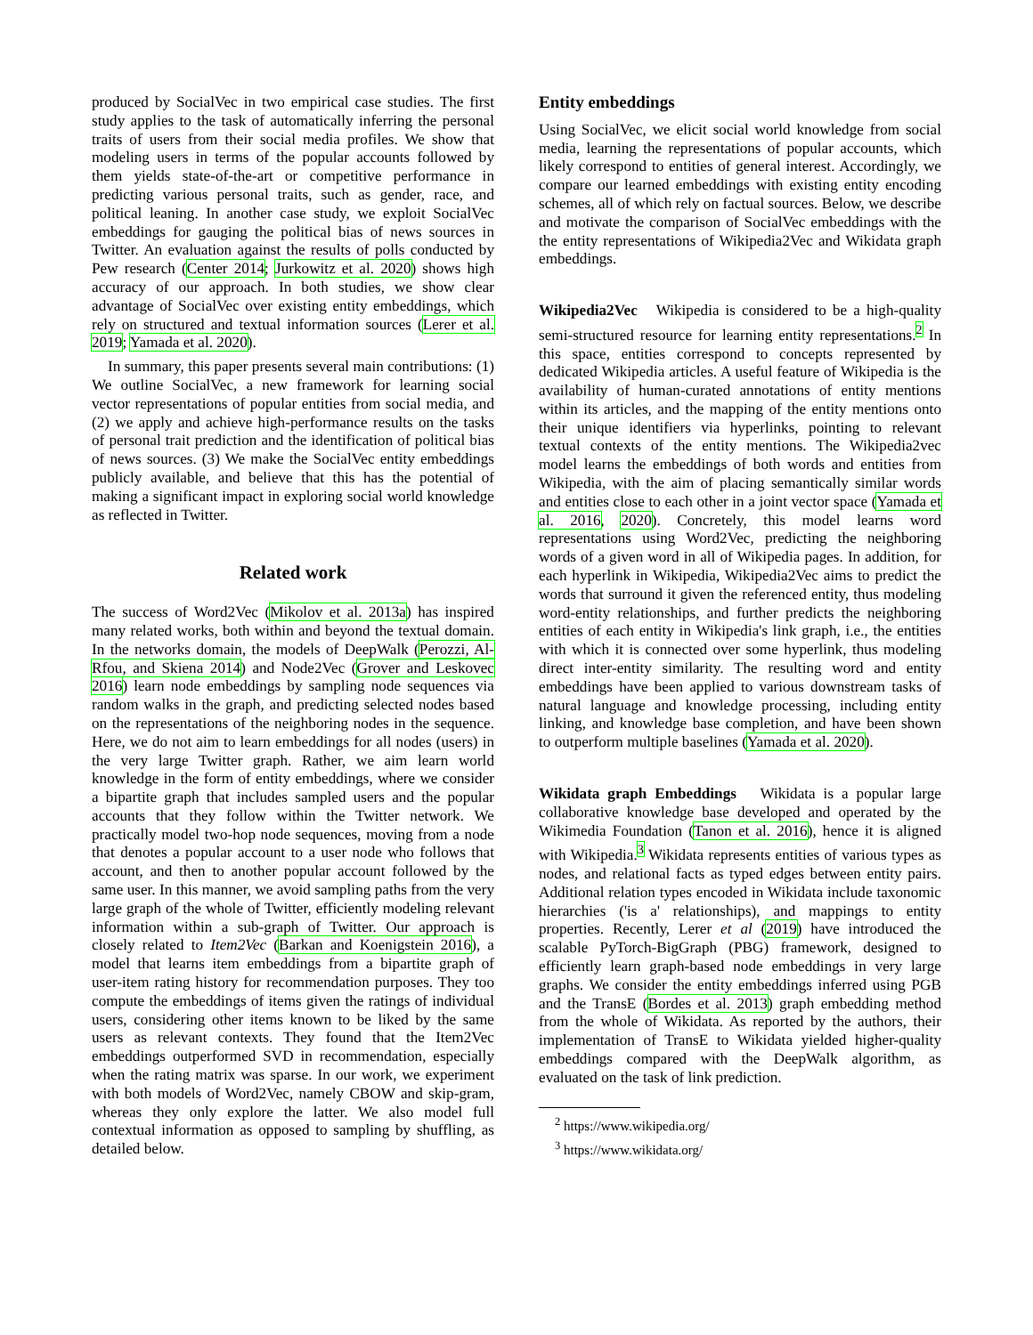produced by SocialVec in two empirical case studies. The first study applies to the task of automatically inferring the personal traits of users from their social media profiles. We show that modeling users in terms of the popular accounts followed by them yields state-of-the-art or competitive performance in predicting various personal traits, such as gender, race, and political leaning. In another case study, we exploit SocialVec embeddings for gauging the political bias of news sources in Twitter. An evaluation against the results of polls conducted by Pew research (Center 2014; Jurkowitz et al. 2020) shows high accuracy of our approach. In both studies, we show clear advantage of SocialVec over existing entity embeddings, which rely on structured and textual information sources (Lerer et al. 2019; Yamada et al. 2020).
In summary, this paper presents several main contributions: (1) We outline SocialVec, a new framework for learning social vector representations of popular entities from social media, and (2) we apply and achieve high-performance results on the tasks of personal trait prediction and the identification of political bias of news sources. (3) We make the SocialVec entity embeddings publicly available, and believe that this has the potential of making a significant impact in exploring social world knowledge as reflected in Twitter.
Related work
The success of Word2Vec (Mikolov et al. 2013a) has inspired many related works, both within and beyond the textual domain. In the networks domain, the models of DeepWalk (Perozzi, Al-Rfou, and Skiena 2014) and Node2Vec (Grover and Leskovec 2016) learn node embeddings by sampling node sequences via random walks in the graph, and predicting selected nodes based on the representations of the neighboring nodes in the sequence. Here, we do not aim to learn embeddings for all nodes (users) in the very large Twitter graph. Rather, we aim learn world knowledge in the form of entity embeddings, where we consider a bipartite graph that includes sampled users and the popular accounts that they follow within the Twitter network. We practically model two-hop node sequences, moving from a node that denotes a popular account to a user node who follows that account, and then to another popular account followed by the same user. In this manner, we avoid sampling paths from the very large graph of the whole of Twitter, efficiently modeling relevant information within a sub-graph of Twitter. Our approach is closely related to Item2Vec (Barkan and Koenigstein 2016), a model that learns item embeddings from a bipartite graph of user-item rating history for recommendation purposes. They too compute the embeddings of items given the ratings of individual users, considering other items known to be liked by the same users as relevant contexts. They found that the Item2Vec embeddings outperformed SVD in recommendation, especially when the rating matrix was sparse. In our work, we experiment with both models of Word2Vec, namely CBOW and skip-gram, whereas they only explore the latter. We also model full contextual information as opposed to sampling by shuffling, as detailed below.
Entity embeddings
Using SocialVec, we elicit social world knowledge from social media, learning the representations of popular accounts, which likely correspond to entities of general interest. Accordingly, we compare our learned embeddings with existing entity encoding schemes, all of which rely on factual sources. Below, we describe and motivate the comparison of SocialVec embeddings with the the entity representations of Wikipedia2Vec and Wikidata graph embeddings.
Wikipedia2Vec Wikipedia is considered to be a high-quality semi-structured resource for learning entity representations.<sup>2</sup> In this space, entities correspond to concepts represented by dedicated Wikipedia articles. A useful feature of Wikipedia is the availability of human-curated annotations of entity mentions within its articles, and the mapping of the entity mentions onto their unique identifiers via hyperlinks, pointing to relevant textual contexts of the entity mentions. The Wikipedia2vec model learns the embeddings of both words and entities from Wikipedia, with the aim of placing semantically similar words and entities close to each other in a joint vector space (Yamada et al. 2016, 2020). Concretely, this model learns word representations using Word2Vec, predicting the neighboring words of a given word in all of Wikipedia pages. In addition, for each hyperlink in Wikipedia, Wikipedia2Vec aims to predict the words that surround it given the referenced entity, thus modeling word-entity relationships, and further predicts the neighboring entities of each entity in Wikipedia's link graph, i.e., the entities with which it is connected over some hyperlink, thus modeling direct inter-entity similarity. The resulting word and entity embeddings have been applied to various downstream tasks of natural language and knowledge processing, including entity linking, and knowledge base completion, and have been shown to outperform multiple baselines (Yamada et al. 2020).
Wikidata graph Embeddings Wikidata is a popular large collaborative knowledge base developed and operated by the Wikimedia Foundation (Tanon et al. 2016), hence it is aligned with Wikipedia.<sup>3</sup> Wikidata represents entities of various types as nodes, and relational facts as typed edges between entity pairs. Additional relation types encoded in Wikidata include taxonomic hierarchies ('is a' relationships), and mappings to entity properties. Recently, Lerer et al (2019) have introduced the scalable PyTorch-BigGraph (PBG) framework, designed to efficiently learn graph-based node embeddings in very large graphs. We consider the entity embeddings inferred using PGB and the TransE (Bordes et al. 2013) graph embedding method from the whole of Wikidata. As reported by the authors, their implementation of TransE to Wikidata yielded higher-quality embeddings compared with the DeepWalk algorithm, as evaluated on the task of link prediction.
<sup>2</sup> https://www.wikipedia.org/
<sup>3</sup> https://www.wikidata.org/